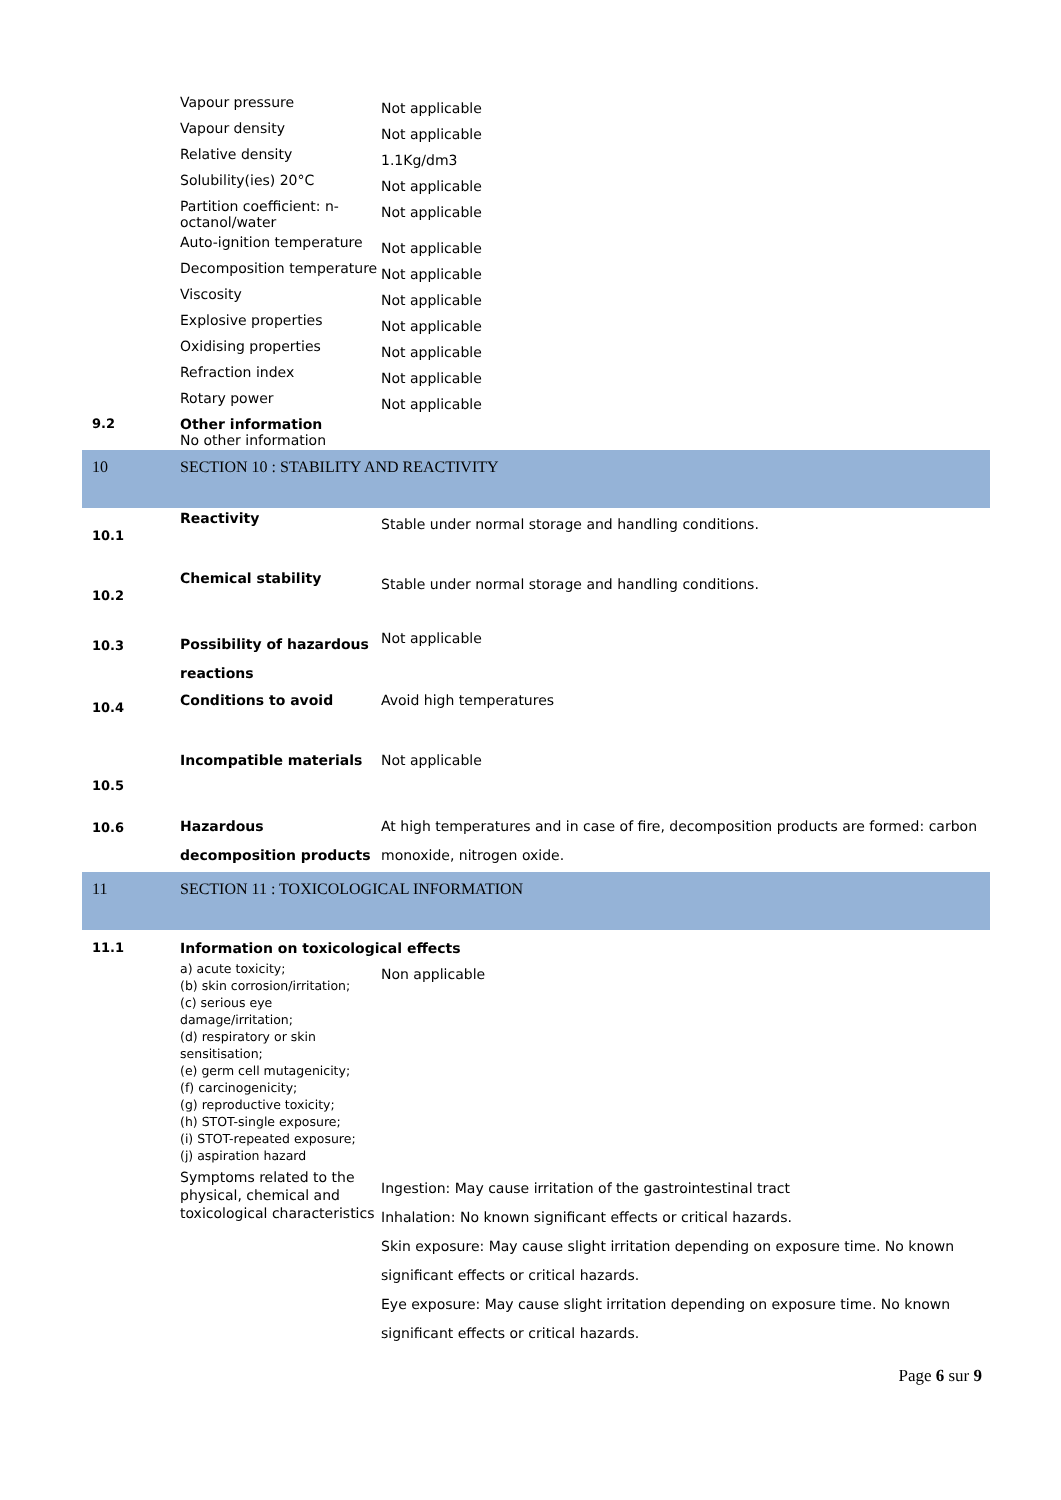| | Vapour pressure | Not applicable |
| | Vapour density | Not applicable |
| | Relative density | 1.1Kg/dm3 |
| | Solubility(ies) 20°C | Not applicable |
| | Partition coefficient: n-octanol/water | Not applicable |
| | Auto-ignition temperature | Not applicable |
| | Decomposition temperature | Not applicable |
| | Viscosity | Not applicable |
| | Explosive properties | Not applicable |
| | Oxidising properties | Not applicable |
| | Refraction index | Not applicable |
| | Rotary power | Not applicable |
| 9.2 | Other information No other information | |
| 10 | SECTION 10 : STABILITY AND REACTIVITY | |
| 10.1 | Reactivity | Stable under normal storage and handling conditions. |
| 10.2 | Chemical stability | Stable under normal storage and handling conditions. |
| 10.3 | Possibility of hazardous reactions | Not applicable |
| 10.4 | Conditions to avoid | Avoid high temperatures |
| 10.5 | Incompatible materials | Not applicable |
| 10.6 | Hazardous decomposition products | At high temperatures and in case of fire, decomposition products are formed: carbon monoxide, nitrogen oxide. |
| 11 | SECTION 11 : TOXICOLOGICAL INFORMATION | |
| 11.1 | Information on toxicological effects | |
| | a) acute toxicity; (b) skin corrosion/irritation; (c) serious eye damage/irritation; (d) respiratory or skin sensitisation; (e) germ cell mutagenicity; (f) carcinogenicity; (g) reproductive toxicity; (h) STOT-single exposure; (i) STOT-repeated exposure; (j) aspiration hazard | Non applicable |
| | Symptoms related to the physical, chemical and toxicological characteristics | Ingestion: May cause irritation of the gastrointestinal tract Inhalation: No known significant effects or critical hazards. Skin exposure: May cause slight irritation depending on exposure time. No known significant effects or critical hazards. Eye exposure: May cause slight irritation depending on exposure time. No known significant effects or critical hazards. |
Page 6 sur 9